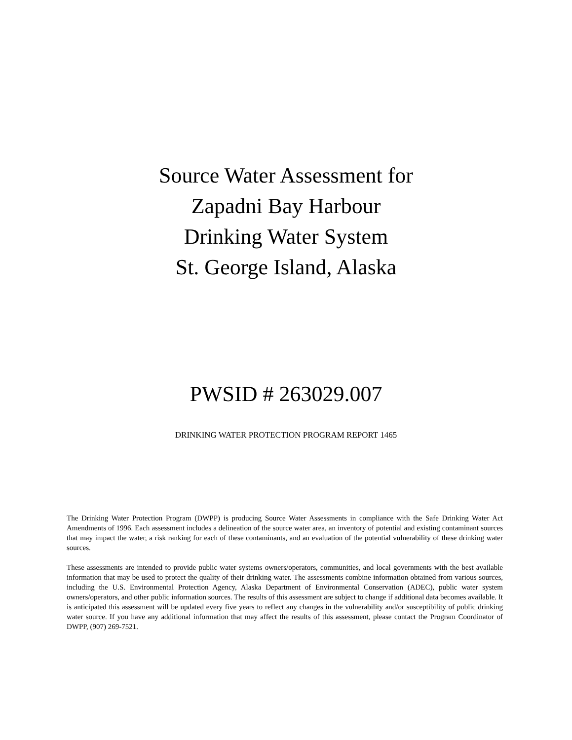Source Water Assessment for
Zapadni Bay Harbour
Drinking Water System
St. George Island, Alaska
PWSID # 263029.007
DRINKING WATER PROTECTION PROGRAM REPORT 1465
The Drinking Water Protection Program (DWPP) is producing Source Water Assessments in compliance with the Safe Drinking Water Act Amendments of 1996. Each assessment includes a delineation of the source water area, an inventory of potential and existing contaminant sources that may impact the water, a risk ranking for each of these contaminants, and an evaluation of the potential vulnerability of these drinking water sources.
These assessments are intended to provide public water systems owners/operators, communities, and local governments with the best available information that may be used to protect the quality of their drinking water. The assessments combine information obtained from various sources, including the U.S. Environmental Protection Agency, Alaska Department of Environmental Conservation (ADEC), public water system owners/operators, and other public information sources. The results of this assessment are subject to change if additional data becomes available. It is anticipated this assessment will be updated every five years to reflect any changes in the vulnerability and/or susceptibility of public drinking water source. If you have any additional information that may affect the results of this assessment, please contact the Program Coordinator of DWPP, (907) 269-7521.